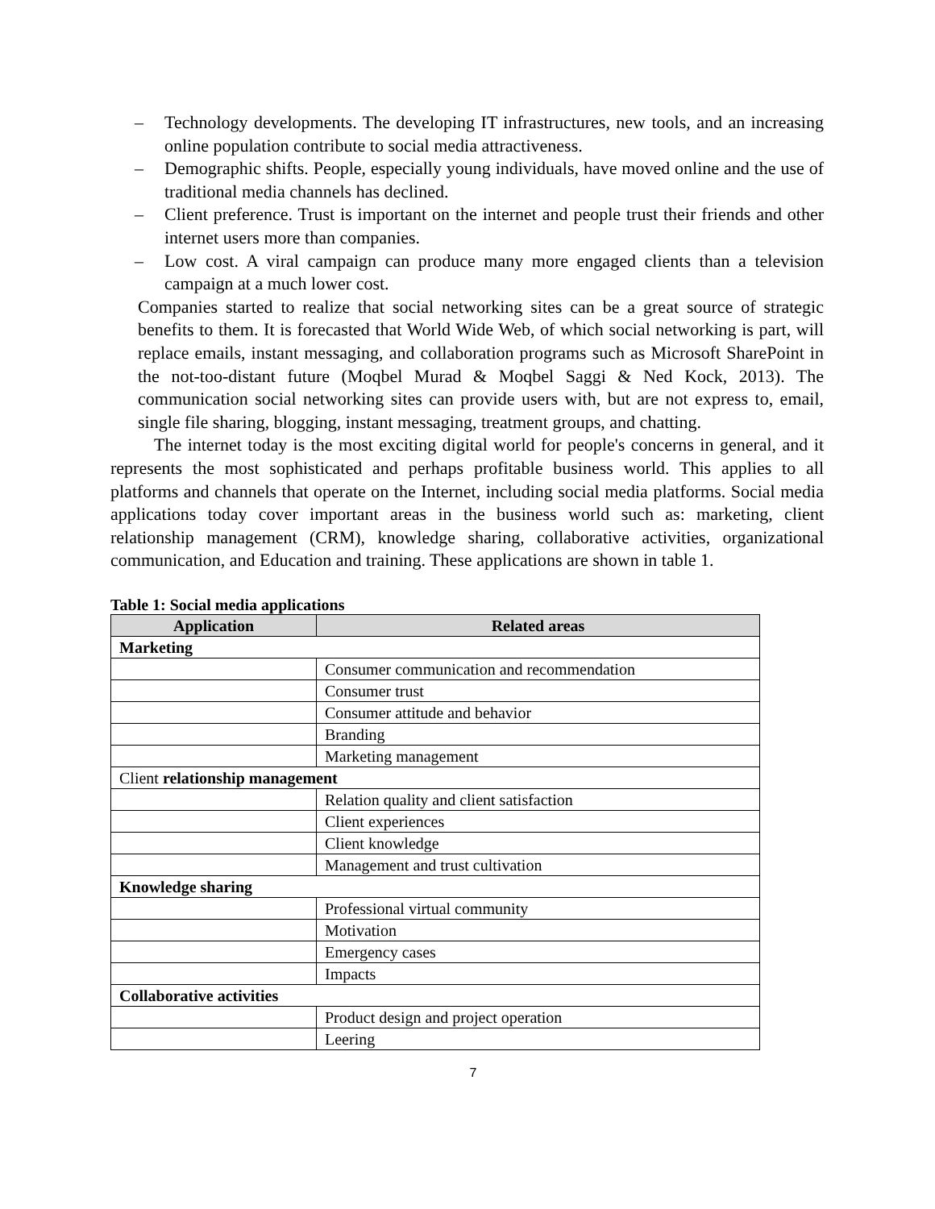– Technology developments. The developing IT infrastructures, new tools, and an increasing online population contribute to social media attractiveness.
– Demographic shifts. People, especially young individuals, have moved online and the use of traditional media channels has declined.
– Client preference. Trust is important on the internet and people trust their friends and other internet users more than companies.
– Low cost. A viral campaign can produce many more engaged clients than a television campaign at a much lower cost.
Companies started to realize that social networking sites can be a great source of strategic benefits to them. It is forecasted that World Wide Web, of which social networking is part, will replace emails, instant messaging, and collaboration programs such as Microsoft SharePoint in the not-too-distant future (Moqbel Murad & Moqbel Saggi & Ned Kock, 2013). The communication social networking sites can provide users with, but are not express to, email, single file sharing, blogging, instant messaging, treatment groups, and chatting.
The internet today is the most exciting digital world for people's concerns in general, and it represents the most sophisticated and perhaps profitable business world. This applies to all platforms and channels that operate on the Internet, including social media platforms. Social media applications today cover important areas in the business world such as: marketing, client relationship management (CRM), knowledge sharing, collaborative activities, organizational communication, and Education and training. These applications are shown in table 1.
Table 1: Social media applications
| Application | Related areas |
| --- | --- |
| Marketing | |
| | Consumer communication and recommendation |
| | Consumer trust |
| | Consumer attitude and behavior |
| | Branding |
| | Marketing management |
| Client relationship management | |
| | Relation quality and client satisfaction |
| | Client experiences |
| | Client knowledge |
| | Management and trust cultivation |
| Knowledge sharing | |
| | Professional virtual community |
| | Motivation |
| | Emergency cases |
| | Impacts |
| Collaborative activities | |
| | Product design and project operation |
| | Leering |
7